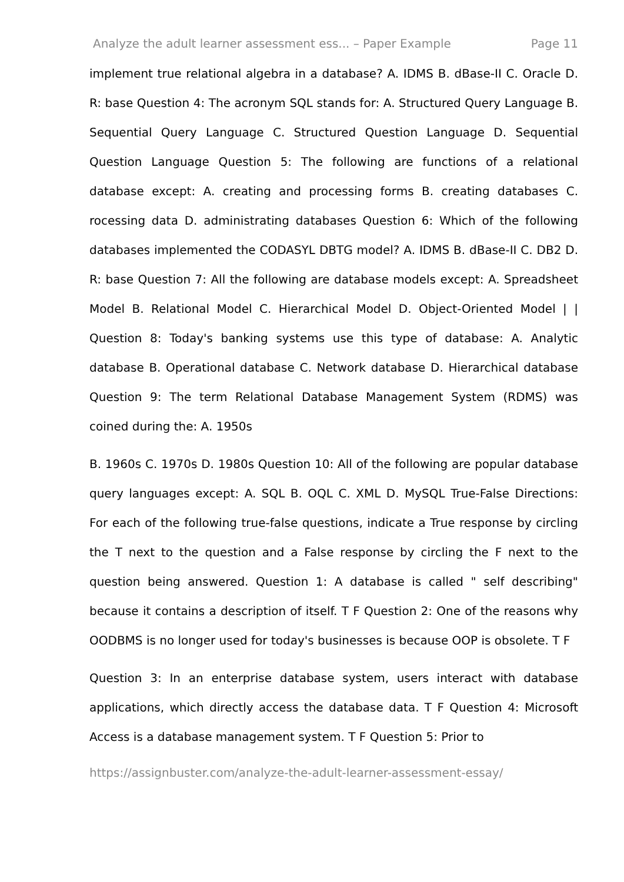Analyze the adult learner assessment ess... – Paper Example Page 11
implement true relational algebra in a database? A. IDMS B. dBase-II C. Oracle D. R: base Question 4: The acronym SQL stands for: A. Structured Query Language B. Sequential Query Language C. Structured Question Language D. Sequential Question Language Question 5: The following are functions of a relational database except: A. creating and processing forms B. creating databases C. rocessing data D. administrating databases Question 6: Which of the following databases implemented the CODASYL DBTG model? A. IDMS B. dBase-II C. DB2 D. R: base Question 7: All the following are database models except: A. Spreadsheet Model B. Relational Model C. Hierarchical Model D. Object-Oriented Model | | Question 8: Today's banking systems use this type of database: A. Analytic database B. Operational database C. Network database D. Hierarchical database Question 9: The term Relational Database Management System (RDMS) was coined during the: A. 1950s
B. 1960s C. 1970s D. 1980s Question 10: All of the following are popular database query languages except: A. SQL B. OQL C. XML D. MySQL True-False Directions: For each of the following true-false questions, indicate a True response by circling the T next to the question and a False response by circling the F next to the question being answered. Question 1: A database is called " self describing" because it contains a description of itself. T F Question 2: One of the reasons why OODBMS is no longer used for today's businesses is because OOP is obsolete. T F
Question 3: In an enterprise database system, users interact with database applications, which directly access the database data. T F Question 4: Microsoft Access is a database management system. T F Question 5: Prior to
https://assignbuster.com/analyze-the-adult-learner-assessment-essay/